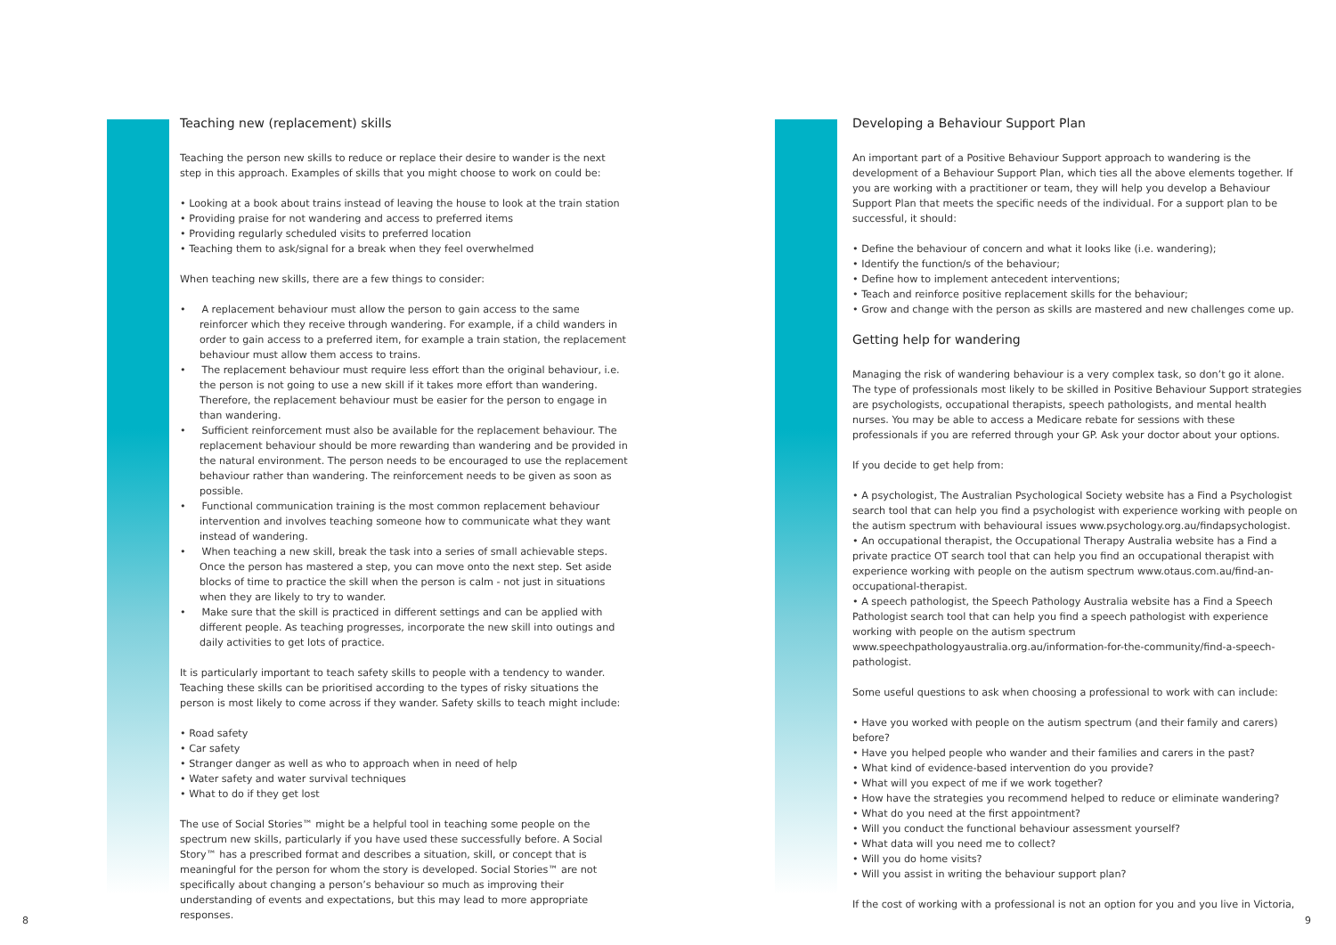Teaching new (replacement) skills
Teaching the person new skills to reduce or replace their desire to wander is the next step in this approach. Examples of skills that you might choose to work on could be:
• Looking at a book about trains instead of leaving the house to look at the train station
• Providing praise for not wandering and access to preferred items
• Providing regularly scheduled visits to preferred location
• Teaching them to ask/signal for a break when they feel overwhelmed
When teaching new skills, there are a few things to consider:
• A replacement behaviour must allow the person to gain access to the same reinforcer which they receive through wandering. For example, if a child wanders in order to gain access to a preferred item, for example a train station, the replacement behaviour must allow them access to trains.
• The replacement behaviour must require less effort than the original behaviour, i.e. the person is not going to use a new skill if it takes more effort than wandering. Therefore, the replacement behaviour must be easier for the person to engage in than wandering.
• Sufficient reinforcement must also be available for the replacement behaviour. The replacement behaviour should be more rewarding than wandering and be provided in the natural environment. The person needs to be encouraged to use the replacement behaviour rather than wandering. The reinforcement needs to be given as soon as possible.
• Functional communication training is the most common replacement behaviour intervention and involves teaching someone how to communicate what they want instead of wandering.
• When teaching a new skill, break the task into a series of small achievable steps. Once the person has mastered a step, you can move onto the next step. Set aside blocks of time to practice the skill when the person is calm - not just in situations when they are likely to try to wander.
• Make sure that the skill is practiced in different settings and can be applied with different people. As teaching progresses, incorporate the new skill into outings and daily activities to get lots of practice.
It is particularly important to teach safety skills to people with a tendency to wander. Teaching these skills can be prioritised according to the types of risky situations the person is most likely to come across if they wander. Safety skills to teach might include:
• Road safety
• Car safety
• Stranger danger as well as who to approach when in need of help
• Water safety and water survival techniques
• What to do if they get lost
The use of Social Stories™ might be a helpful tool in teaching some people on the spectrum new skills, particularly if you have used these successfully before. A Social Story™ has a prescribed format and describes a situation, skill, or concept that is meaningful for the person for whom the story is developed. Social Stories™ are not specifically about changing a person’s behaviour so much as improving their understanding of events and expectations, but this may lead to more appropriate responses.
Developing a Behaviour Support Plan
An important part of a Positive Behaviour Support approach to wandering is the development of a Behaviour Support Plan, which ties all the above elements together. If you are working with a practitioner or team, they will help you develop a Behaviour Support Plan that meets the specific needs of the individual. For a support plan to be successful, it should:
• Define the behaviour of concern and what it looks like (i.e. wandering);
• Identify the function/s of the behaviour;
• Define how to implement antecedent interventions;
• Teach and reinforce positive replacement skills for the behaviour;
• Grow and change with the person as skills are mastered and new challenges come up.
Getting help for wandering
Managing the risk of wandering behaviour is a very complex task, so don’t go it alone. The type of professionals most likely to be skilled in Positive Behaviour Support strategies are psychologists, occupational therapists, speech pathologists, and mental health nurses. You may be able to access a Medicare rebate for sessions with these professionals if you are referred through your GP. Ask your doctor about your options.
If you decide to get help from:
• A psychologist, The Australian Psychological Society website has a Find a Psychologist search tool that can help you find a psychologist with experience working with people on the autism spectrum with behavioural issues www.psychology.org.au/findapsychologist.
• An occupational therapist, the Occupational Therapy Australia website has a Find a private practice OT search tool that can help you find an occupational therapist with experience working with people on the autism spectrum www.otaus.com.au/find-an-occupational-therapist.
• A speech pathologist, the Speech Pathology Australia website has a Find a Speech Pathologist search tool that can help you find a speech pathologist with experience working with people on the autism spectrum www.speechpathologyaustralia.org.au/information-for-the-community/find-a-speech-pathologist.
Some useful questions to ask when choosing a professional to work with can include:
• Have you worked with people on the autism spectrum (and their family and carers) before?
• Have you helped people who wander and their families and carers in the past?
• What kind of evidence-based intervention do you provide?
• What will you expect of me if we work together?
• How have the strategies you recommend helped to reduce or eliminate wandering?
• What do you need at the first appointment?
• Will you conduct the functional behaviour assessment yourself?
• What data will you need me to collect?
• Will you do home visits?
• Will you assist in writing the behaviour support plan?
If the cost of working with a professional is not an option for you and you live in Victoria,
8 9